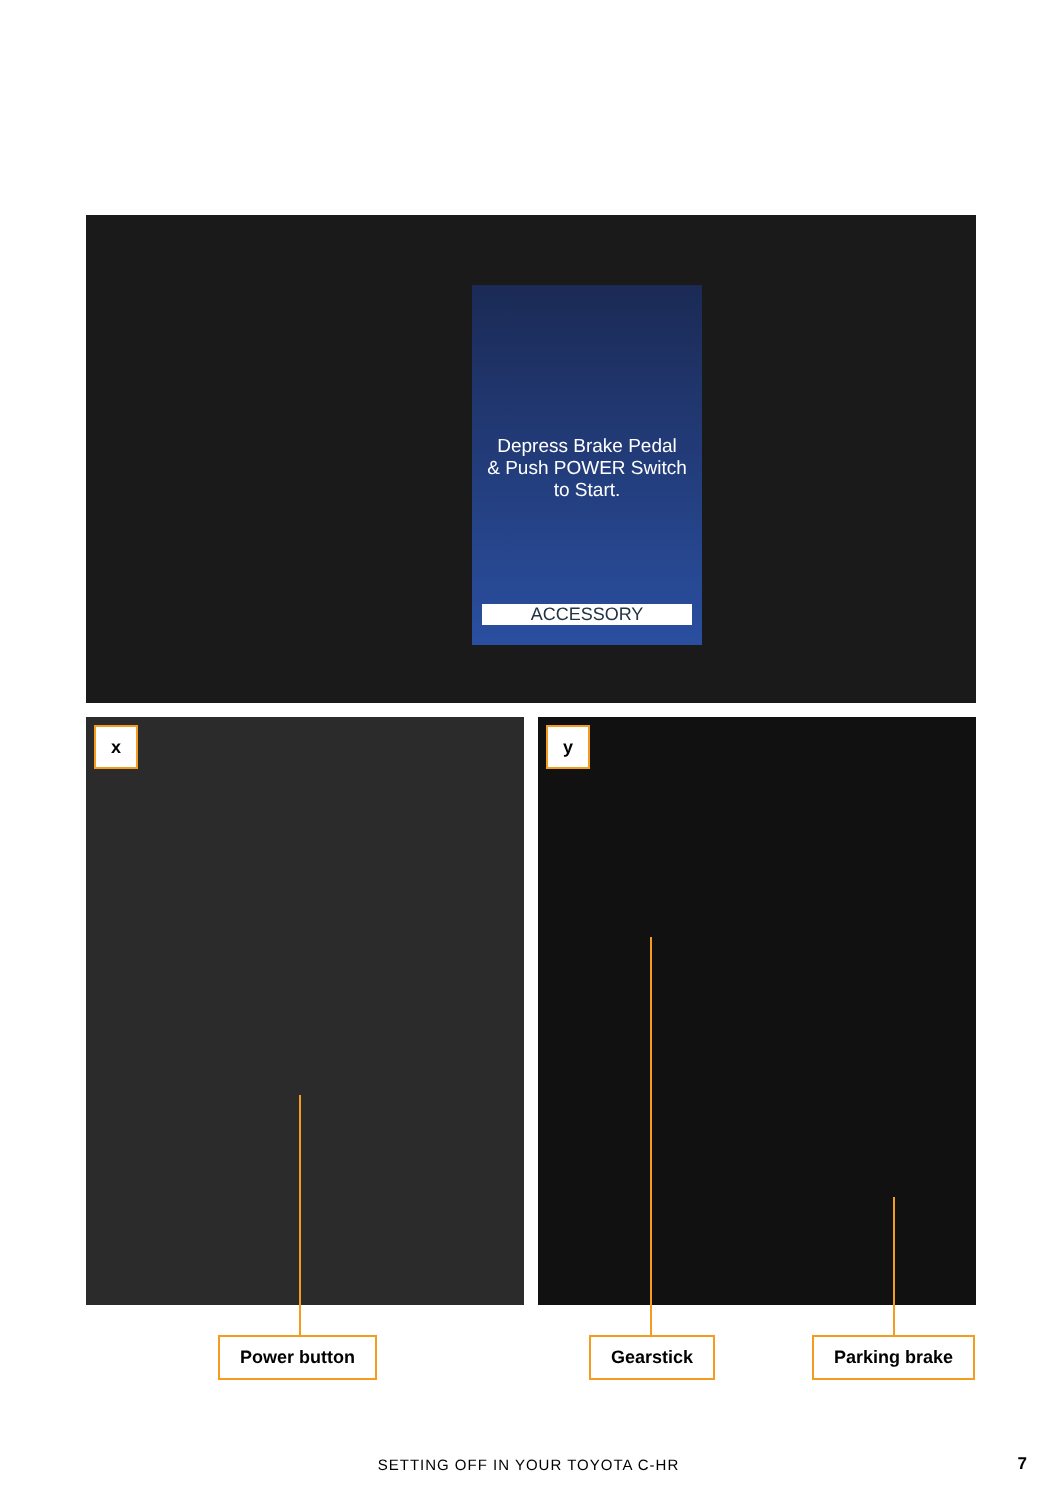Depress Brake Pedal
& Push POWER Switch
to Start.
ACCESSORY
x y
Power button Gearstick Parking brake
SETTING OFF IN YOUR TOYOTA C-HR 7